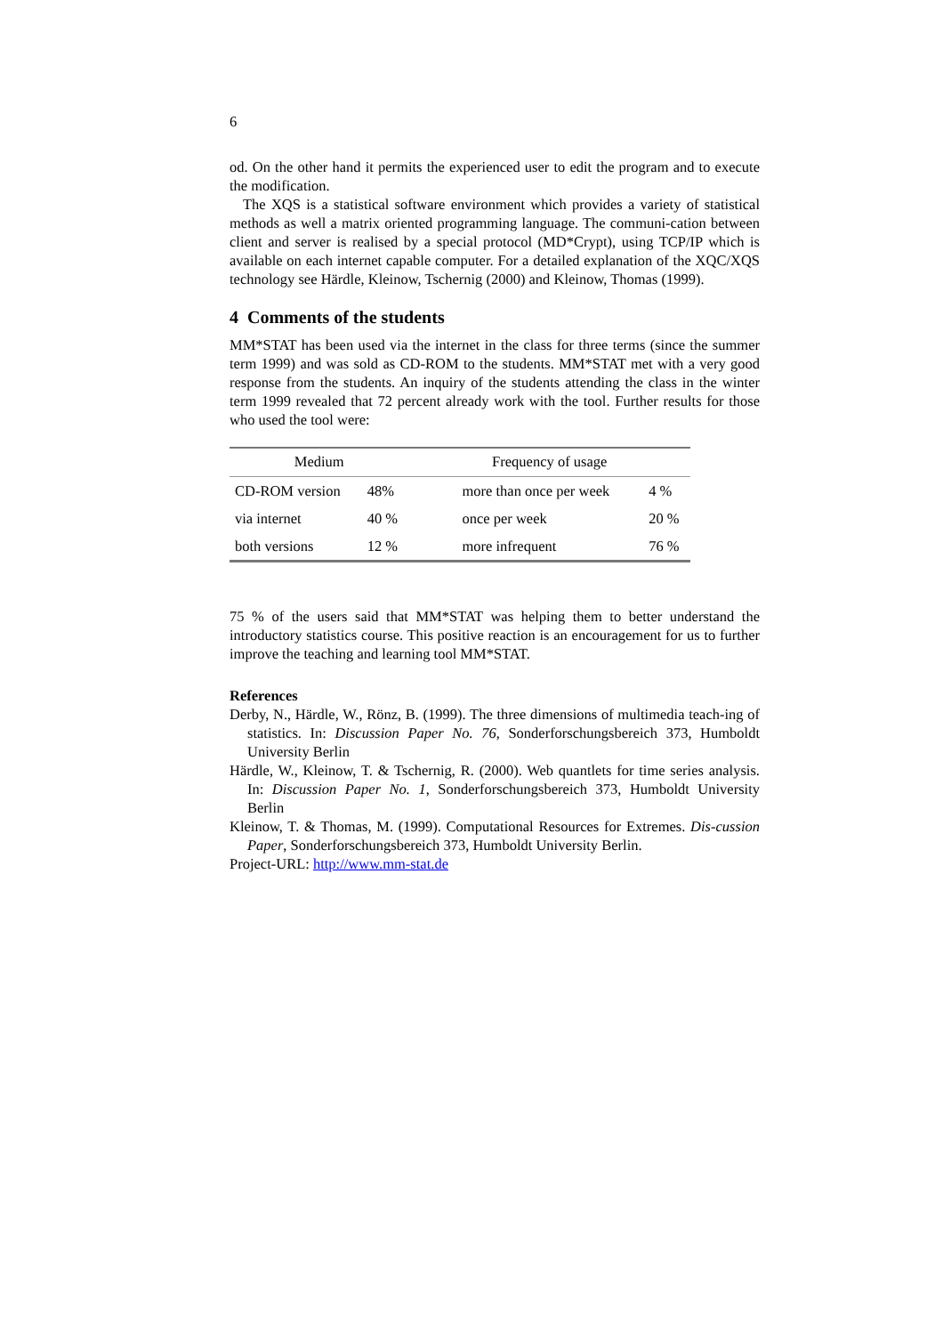6
od. On the other hand it permits the experienced user to edit the program and to execute the modification.
The XQS is a statistical software environment which provides a variety of statistical methods as well a matrix oriented programming language. The communi-cation between client and server is realised by a special protocol (MD*Crypt), using TCP/IP which is available on each internet capable computer. For a detailed explanation of the XQC/XQS technology see Härdle, Kleinow, Tschernig (2000) and Kleinow, Thomas (1999).
4 Comments of the students
MM*STAT has been used via the internet in the class for three terms (since the summer term 1999) and was sold as CD-ROM to the students. MM*STAT met with a very good response from the students. An inquiry of the students attending the class in the winter term 1999 revealed that 72 percent already work with the tool. Further results for those who used the tool were:
| Medium | | Frequency of usage | |
| --- | --- | --- | --- |
| CD-ROM version | 48% | more than once per week | 4 % |
| via internet | 40 % | once per week | 20 % |
| both versions | 12 % | more infrequent | 76 % |
75 % of the users said that MM*STAT was helping them to better understand the introductory statistics course. This positive reaction is an encouragement for us to further improve the teaching and learning tool MM*STAT.
References
Derby, N., Härdle, W., Rönz, B. (1999). The three dimensions of multimedia teach-ing of statistics. In: Discussion Paper No. 76, Sonderforschungsbereich 373, Humboldt University Berlin
Härdle, W., Kleinow, T. & Tschernig, R. (2000). Web quantlets for time series analysis. In: Discussion Paper No. 1, Sonderforschungsbereich 373, Humboldt University Berlin
Kleinow, T. & Thomas, M. (1999). Computational Resources for Extremes. Dis-cussion Paper, Sonderforschungsbereich 373, Humboldt University Berlin.
Project-URL: http://www.mm-stat.de